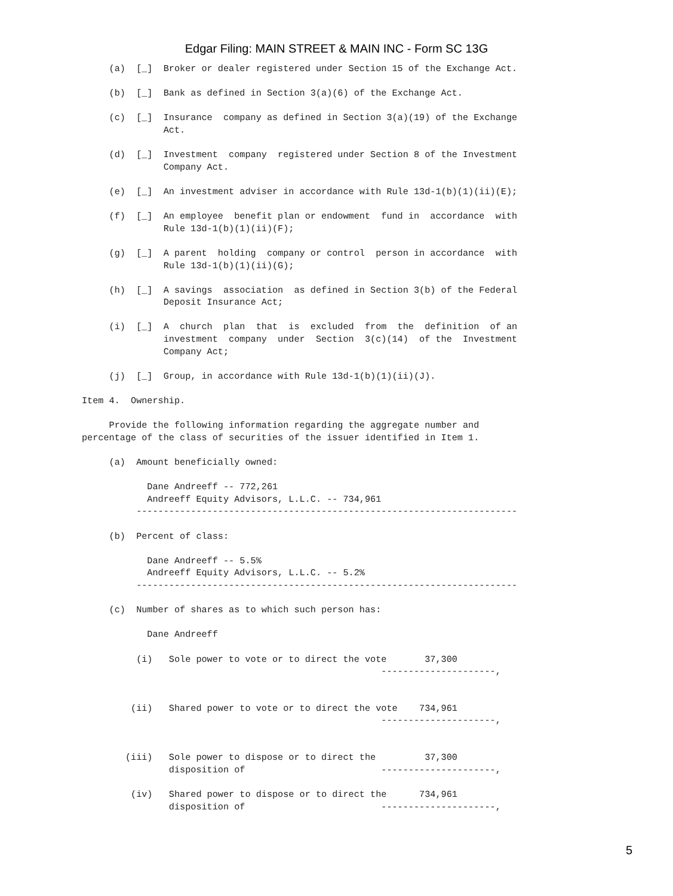Edgar Filing: MAIN STREET & MAIN INC - Form SC 13G
     (a)  [_]  Broker or dealer registered under Section 15 of the Exchange Act.

     (b)  [_]  Bank as defined in Section 3(a)(6) of the Exchange Act.

     (c)  [_]  Insurance  company as defined in Section 3(a)(19) of the Exchange
               Act.

     (d)  [_]  Investment  company  registered under Section 8 of the Investment
               Company Act.

     (e)  [_]  An investment adviser in accordance with Rule 13d-1(b)(1)(ii)(E);

     (f)  [_]  An employee  benefit plan or endowment  fund in  accordance  with
               Rule 13d-1(b)(1)(ii)(F);

     (g)  [_]  A parent  holding  company or control  person in accordance  with
               Rule 13d-1(b)(1)(ii)(G);

     (h)  [_]  A savings  association  as defined in Section 3(b) of the Federal
               Deposit Insurance Act;

     (i)  [_]  A  church  plan  that  is  excluded  from  the  definition  of an
               investment  company  under  Section  3(c)(14)  of the  Investment
               Company Act;

     (j)  [_]  Group, in accordance with Rule 13d-1(b)(1)(ii)(J).

Item 4.  Ownership.

     Provide the following information regarding the aggregate number and
percentage of the class of securities of the issuer identified in Item 1.

     (a)  Amount beneficially owned:

            Dane Andreeff -- 772,261
            Andreeff Equity Advisors, L.L.C. -- 734,961
          ----------------------------------------------------------------------

     (b)  Percent of class:

            Dane Andreeff -- 5.5%
            Andreeff Equity Advisors, L.L.C. -- 5.2%
          ----------------------------------------------------------------------

     (c)  Number of shares as to which such person has:

            Dane Andreeff

          (i)   Sole power to vote or to direct the vote       37,300
                                                       ---------------------,


         (ii)   Shared power to vote or to direct the vote    734,961
                                                       ---------------------,


        (iii)   Sole power to dispose or to direct the         37,300
                disposition of                         ---------------------,

         (iv)   Shared power to dispose or to direct the      734,961
                disposition of                         ---------------------,
5